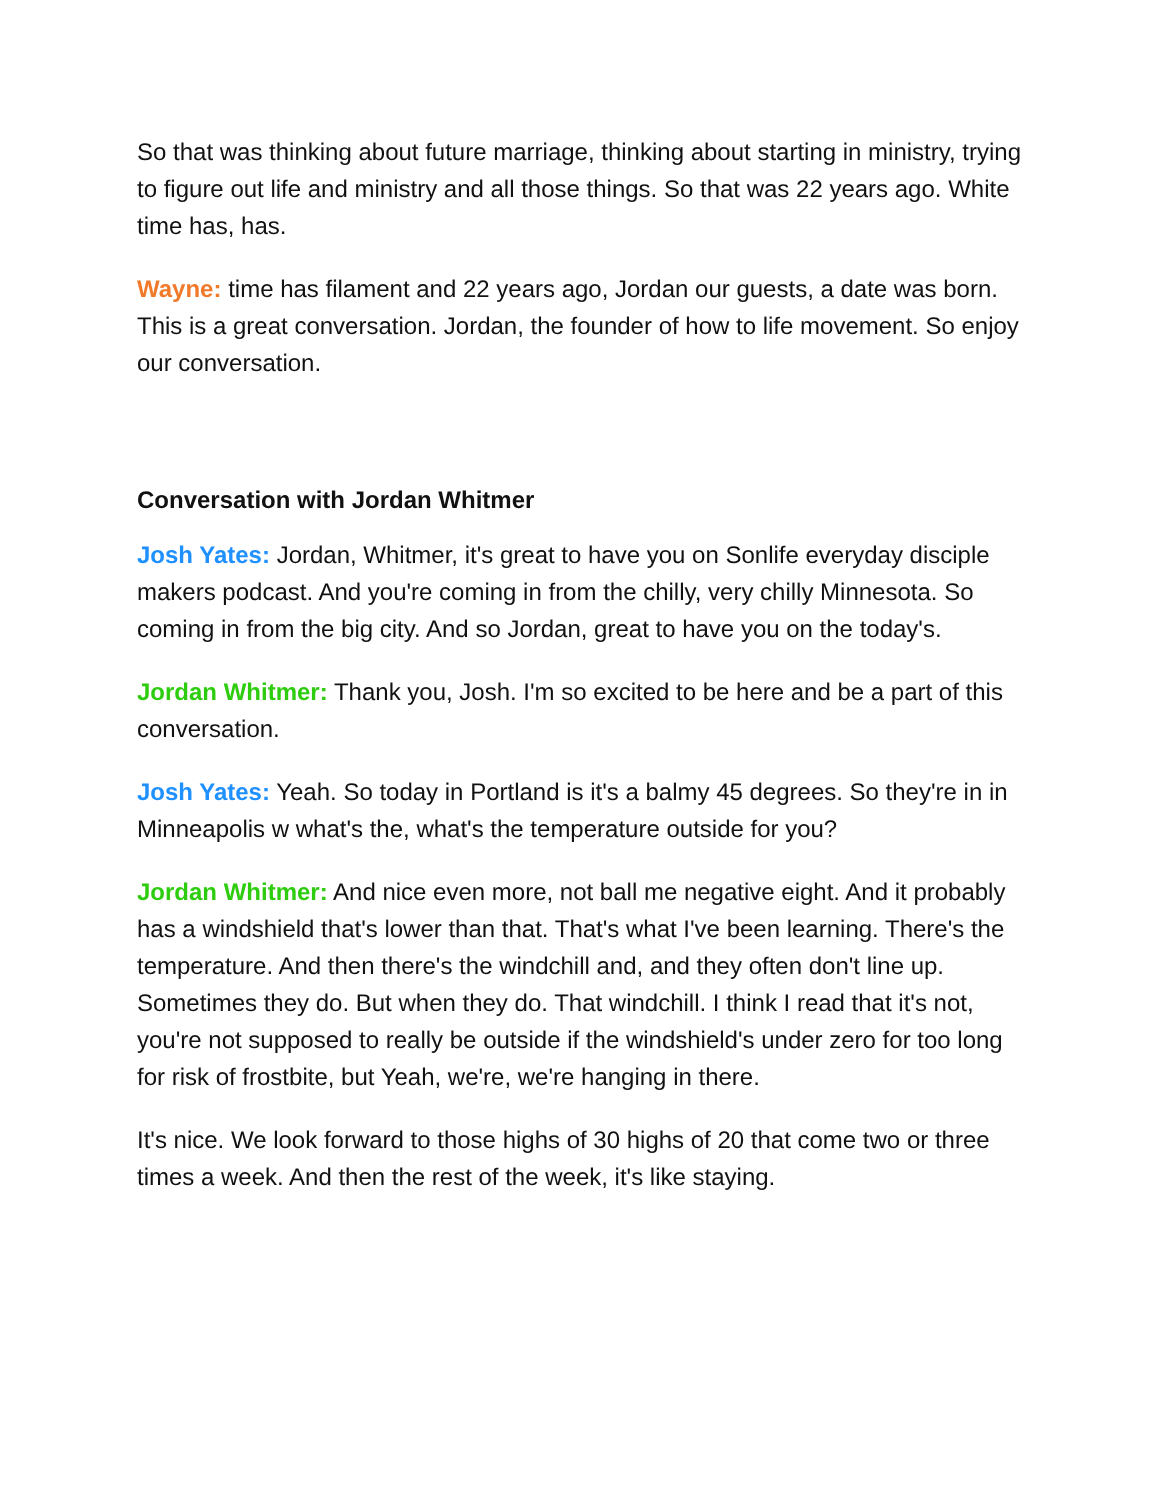So that was thinking about future marriage, thinking about starting in ministry, trying to figure out life and ministry and all those things. So that was 22 years ago. White time has, has.
Wayne: time has filament and 22 years ago, Jordan our guests, a date was born. This is a great conversation. Jordan, the founder of how to life movement. So enjoy our conversation.
Conversation with Jordan Whitmer
Josh Yates: Jordan, Whitmer, it's great to have you on Sonlife everyday disciple makers podcast. And you're coming in from the chilly, very chilly Minnesota. So coming in from the big city. And so Jordan, great to have you on the today's.
Jordan Whitmer: Thank you, Josh. I'm so excited to be here and be a part of this conversation.
Josh Yates: Yeah. So today in Portland is it's a balmy 45 degrees. So they're in in Minneapolis w what's the, what's the temperature outside for you?
Jordan Whitmer: And nice even more, not ball me negative eight. And it probably has a windshield that's lower than that. That's what I've been learning. There's the temperature. And then there's the windchill and, and they often don't line up. Sometimes they do. But when they do. That windchill. I think I read that it's not, you're not supposed to really be outside if the windshield's under zero for too long for risk of frostbite, but Yeah, we're, we're hanging in there.
It's nice. We look forward to those highs of 30 highs of 20 that come two or three times a week. And then the rest of the week, it's like staying.